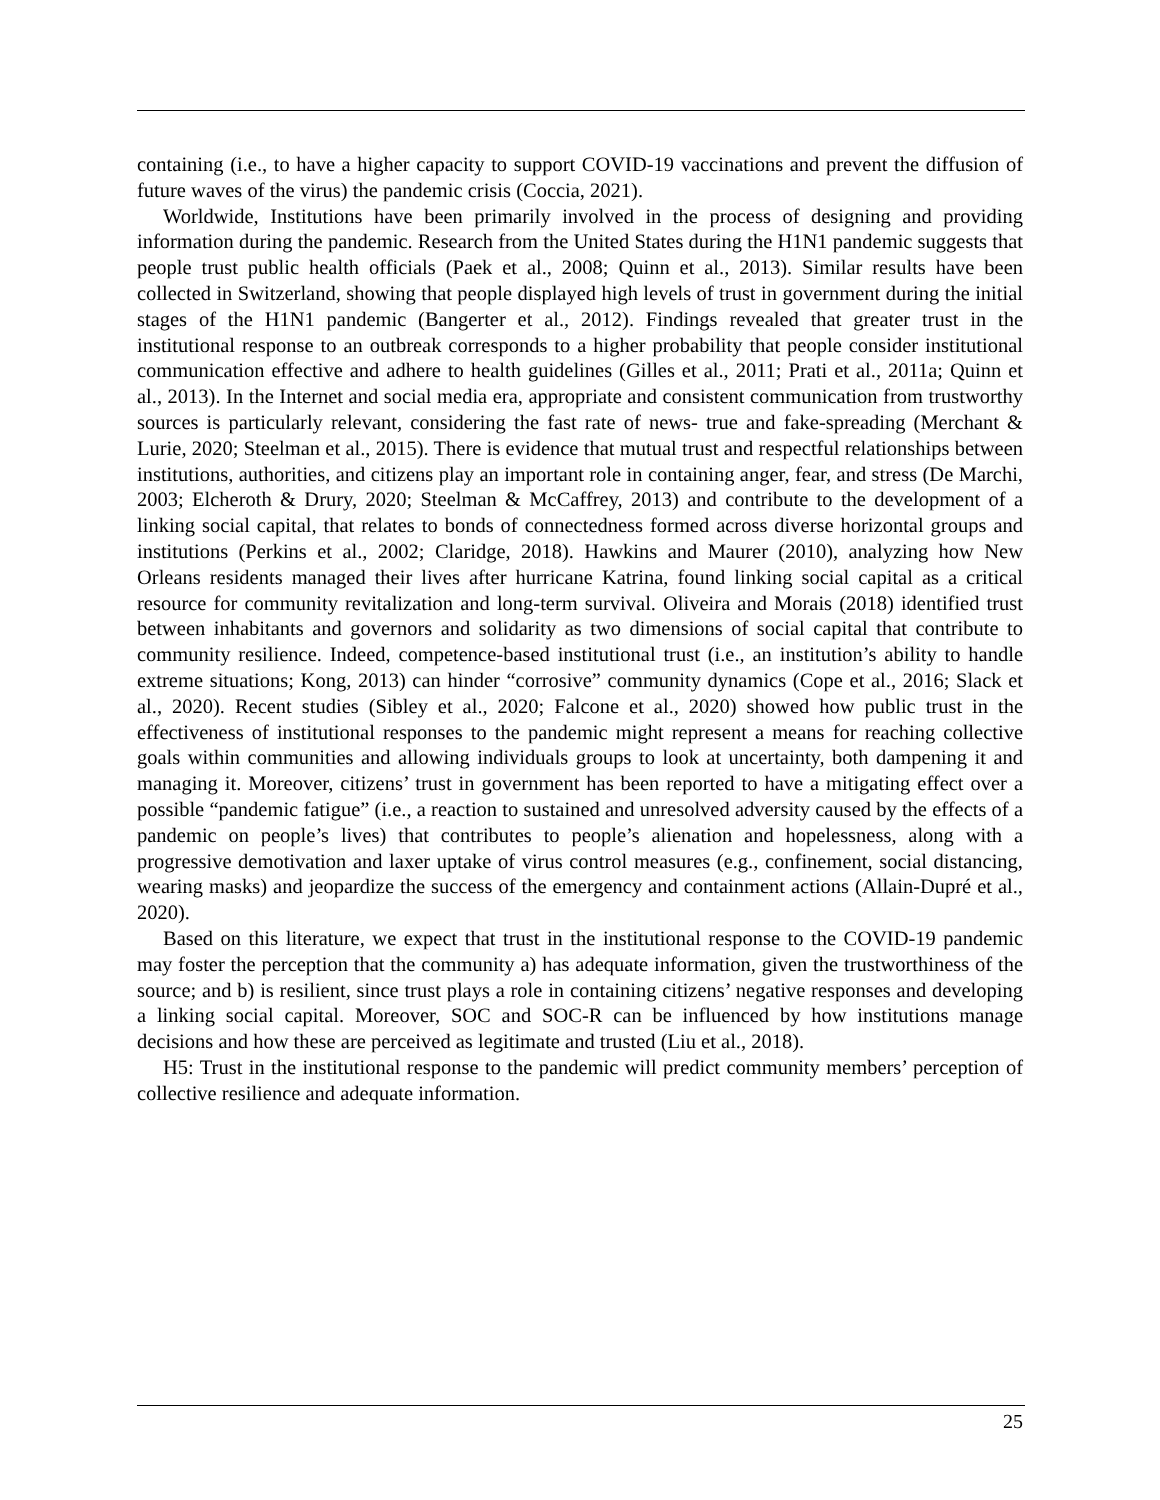containing (i.e., to have a higher capacity to support COVID-19 vaccinations and prevent the diffusion of future waves of the virus) the pandemic crisis (Coccia, 2021).
Worldwide, Institutions have been primarily involved in the process of designing and providing information during the pandemic. Research from the United States during the H1N1 pandemic suggests that people trust public health officials (Paek et al., 2008; Quinn et al., 2013). Similar results have been collected in Switzerland, showing that people displayed high levels of trust in government during the initial stages of the H1N1 pandemic (Bangerter et al., 2012). Findings revealed that greater trust in the institutional response to an outbreak corresponds to a higher probability that people consider institutional communication effective and adhere to health guidelines (Gilles et al., 2011; Prati et al., 2011a; Quinn et al., 2013). In the Internet and social media era, appropriate and consistent communication from trustworthy sources is particularly relevant, considering the fast rate of news- true and fake-spreading (Merchant & Lurie, 2020; Steelman et al., 2015). There is evidence that mutual trust and respectful relationships between institutions, authorities, and citizens play an important role in containing anger, fear, and stress (De Marchi, 2003; Elcheroth & Drury, 2020; Steelman & McCaffrey, 2013) and contribute to the development of a linking social capital, that relates to bonds of connectedness formed across diverse horizontal groups and institutions (Perkins et al., 2002; Claridge, 2018). Hawkins and Maurer (2010), analyzing how New Orleans residents managed their lives after hurricane Katrina, found linking social capital as a critical resource for community revitalization and long-term survival. Oliveira and Morais (2018) identified trust between inhabitants and governors and solidarity as two dimensions of social capital that contribute to community resilience. Indeed, competence-based institutional trust (i.e., an institution’s ability to handle extreme situations; Kong, 2013) can hinder “corrosive” community dynamics (Cope et al., 2016; Slack et al., 2020). Recent studies (Sibley et al., 2020; Falcone et al., 2020) showed how public trust in the effectiveness of institutional responses to the pandemic might represent a means for reaching collective goals within communities and allowing individuals groups to look at uncertainty, both dampening it and managing it. Moreover, citizens’ trust in government has been reported to have a mitigating effect over a possible “pandemic fatigue” (i.e., a reaction to sustained and unresolved adversity caused by the effects of a pandemic on people’s lives) that contributes to people’s alienation and hopelessness, along with a progressive demotivation and laxer uptake of virus control measures (e.g., confinement, social distancing, wearing masks) and jeopardize the success of the emergency and containment actions (Allain-Dupré et al., 2020).
Based on this literature, we expect that trust in the institutional response to the COVID-19 pandemic may foster the perception that the community a) has adequate information, given the trustworthiness of the source; and b) is resilient, since trust plays a role in containing citizens’ negative responses and developing a linking social capital. Moreover, SOC and SOC-R can be influenced by how institutions manage decisions and how these are perceived as legitimate and trusted (Liu et al., 2018).
H5: Trust in the institutional response to the pandemic will predict community members’ perception of collective resilience and adequate information.
25